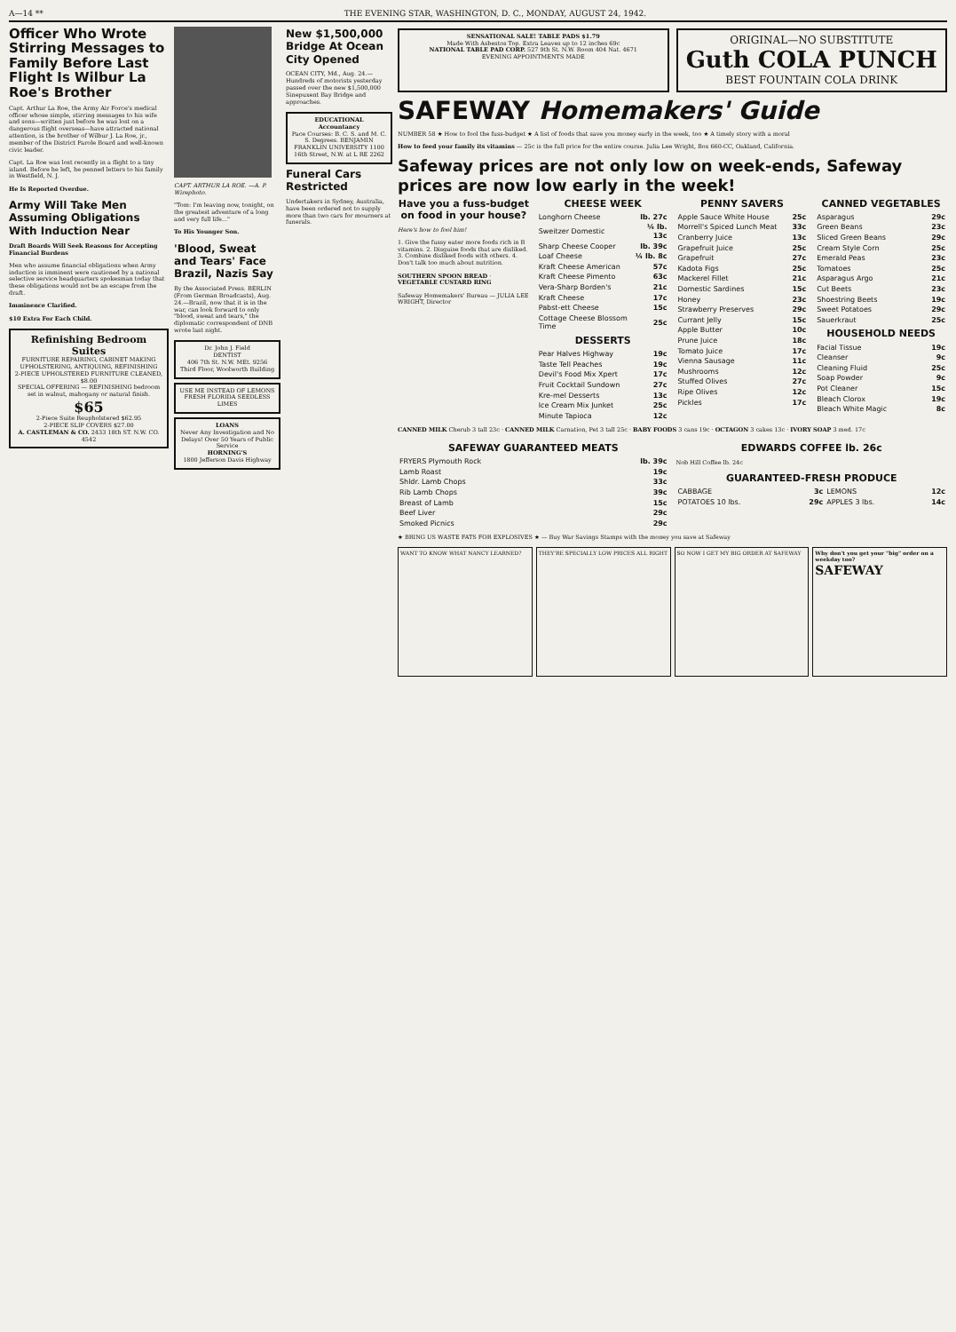A—14 ** THE EVENING STAR, WASHINGTON, D. C., MONDAY, AUGUST 24, 1942.
Officer Who Wrote Stirring Messages to Family Before Last Flight Is Wilbur La Roe's Brother
Capt. Arthur La Roe, the Army Air Force's medical officer whose simple, stirring messages to his wife and sons—written just before he was lost on a dangerous flight overseas—have attracted national attention, is the brother of Wilbur J. La Roe, jr., member of the District Parole Board and well-known civic leader.
Capt. La Roe was lost recently in a flight to a tiny island. Before he left, he penned letters to his family in Westfield, N. J.
He Is Reported Overdue.
Army Will Take Men Assuming Obligations With Induction Near
Draft Boards Will Seek Reasons for Accepting Financial Burdens
Men who assume financial obligations when Army induction is imminent were cautioned by a national selective service headquarters spokesman today that these obligations would not be an escape from the draft.
Imminence Clarified.
$10 Extra For Each Child.
Refinishing Bedroom Suites
FURNITURE REPAIRING, CABINET MAKING UPHOLSTERING, ANTIQUING, REFINISHING
2-PIECE UPHOLSTERED FURNITURE CLEANED, $8.00
SPECIAL OFFERING — REFINISHING bedroom set in walnut, mahogany or natural finish. $65
2-Piece Suite Reupholstered $62.95
2-PIECE SLIP COVERS $27.00
A. CASTLEMAN & CO. 2433 18th ST. N.W. CO. 4542
CAPT. ARTHUR LA ROE. —A. P. Wirephoto.
"Tom: I'm leaving now, tonight, on the greatest adventure of a long and very full life..."
To His Younger Son.
'Blood, Sweat and Tears' Face Brazil, Nazis Say
By the Associated Press. BERLIN (From German Broadcasts), Aug. 24.—Brazil, now that it is in the war, can look forward to only "blood, sweat and tears," the diplomatic correspondent of DNB wrote last night.
Dr. John J. Field
DENTIST
406 7th St. N.W. MEt. 9256
Third Floor, Woolworth Building
USE ME INSTEAD OF LEMONS
FRESH FLORIDA SEEDLESS LIMES
LOANS
Never Any Investigation and No Delays! Over 50 Years of Public Service
HORNING'S
1800 Jefferson Davis Highway
New $1,500,000 Bridge At Ocean City Opened
OCEAN CITY, Md., Aug. 24.—Hundreds of motorists yesterday passed over the new $1,500,000 Sinepuxent Bay Bridge and approaches.
EDUCATIONAL
Accountancy
Pace Courses: B. C. S. and M. C. S. Degrees. BENJAMIN FRANKLIN UNIVERSITY 1100 16th Street, N.W. at L RE 2262
Funeral Cars Restricted
Undertakers in Sydney, Australia, have been ordered not to supply more than two cars for mourners at funerals.
SENSATIONAL SALE! TABLE PADS $1.79
Made With Asbestos Top. Extra Leaves up to 12 inches 69c
NATIONAL TABLE PAD CORP. 527 9th St. N.W. Room 404 Nat. 4671
EVENING APPOINTMENTS MADE
ORIGINAL—NO SUBSTITUTE
Guth COLA PUNCH
BEST FOUNTAIN COLA DRINK
SAFEWAY Homemakers' Guide
NUMBER 58 ★ How to fool the fuss-budget ★ A list of foods that save you money early in the week, too ★ A timely story with a moral
How to feed your family its vitamins — 25c is the full price for the entire course. Julia Lee Wright, Box 660-CC, Oakland, California.
Safeway prices are not only low on week-ends, Safeway prices are now low early in the week!
Have you a fuss-budget on food in your house?
Here's how to fool him!
1. Give the fussy eater more foods rich in B vitamins. 2. Disguise foods that are disliked. 3. Combine disliked foods with others. 4. Don't talk too much about nutrition.
SOUTHERN SPOON BREAD · VEGETABLE CUSTARD RING
Safeway Homemakers' Bureau — JULIA LEE WRIGHT, Director
CHEESE WEEK
| Longhorn Cheese | lb. 27c |
| Sweitzer Domestic | ¼ lb. 13c |
| Sharp Cheese Cooper | lb. 39c |
| Loaf Cheese | ¼ lb. 8c |
| Kraft Cheese American | 57c |
| Kraft Cheese Pimento | 63c |
| Vera-Sharp Borden's | 21c |
| Kraft Cheese | 17c |
| Pabst-ett Cheese | 15c |
| Cottage Cheese Blossom Time | 25c |
DESSERTS
| Pear Halves Highway | 19c |
| Taste Tell Peaches | 19c |
| Devil's Food Mix Xpert | 17c |
| Fruit Cocktail Sundown | 27c |
| Kre-mel Desserts | 13c |
| Ice Cream Mix Junket | 25c |
| Minute Tapioca | 12c |
PENNY SAVERS
| Apple Sauce White House | 25c |
| Morrell's Spiced Lunch Meat | 33c |
| Cranberry Juice | 13c |
| Grapefruit Juice | 25c |
| Grapefruit | 27c |
| Kadota Figs | 25c |
| Mackerel Fillet | 21c |
| Domestic Sardines | 15c |
| Honey | 23c |
| Strawberry Preserves | 29c |
| Currant Jelly | 15c |
| Apple Butter | 10c |
| Prune Juice | 18c |
| Tomato Juice | 17c |
| Vienna Sausage | 11c |
| Mushrooms | 12c |
| Stuffed Olives | 27c |
| Ripe Olives | 12c |
| Pickles | 17c |
CANNED VEGETABLES
| Asparagus | 29c |
| Green Beans | 23c |
| Sliced Green Beans | 29c |
| Cream Style Corn | 25c |
| Emerald Peas | 23c |
| Tomatoes | 25c |
| Asparagus Argo | 21c |
| Cut Beets | 23c |
| Shoestring Beets | 19c |
| Sweet Potatoes | 29c |
| Sauerkraut | 25c |
HOUSEHOLD NEEDS
| Facial Tissue | 19c |
| Cleanser | 9c |
| Cleaning Fluid | 25c |
| Soap Powder | 9c |
| Pot Cleaner | 15c |
| Bleach Clorox | 19c |
| Bleach White Magic | 8c |
CANNED MILK Cherub 3 tall 23c · CANNED MILK Carnation, Pet 3 tall 25c · BABY FOODS 3 cans 19c · OCTAGON 3 cakes 13c · IVORY SOAP 3 med. 17c
SAFEWAY GUARANTEED MEATS
| FRYERS Plymouth Rock | lb. 39c |
| Lamb Roast | 19c |
| Shldr. Lamb Chops | 33c |
| Rib Lamb Chops | 39c |
| Breast of Lamb | 15c |
| Beef Liver | 29c |
| Smoked Picnics | 29c |
EDWARDS COFFEE lb. 26c
Nob Hill Coffee lb. 24c
GUARANTEED-FRESH PRODUCE
| CABBAGE | 3c | LEMONS | 12c |
| POTATOES 10 lbs. | 29c | APPLES 3 lbs. | 14c |
★ BRING US WASTE FATS FOR EXPLOSIVES ★ — Buy War Savings Stamps with the money you save at Safeway
WANT TO KNOW WHAT NANCY LEARNED?
THEY'RE SPECIALLY LOW PRICES ALL RIGHT
SO NOW I GET MY BIG ORDER AT SAFEWAY
Why don't you get your "big" order on a weekday too?
SAFEWAY